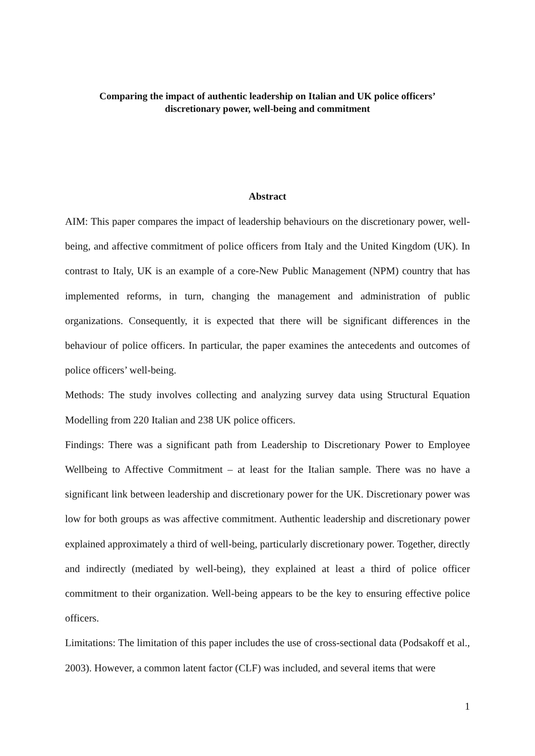Comparing the impact of authentic leadership on Italian and UK police officers’
discretionary power, well-being and commitment
Abstract
AIM: This paper compares the impact of leadership behaviours on the discretionary power, well-being, and affective commitment of police officers from Italy and the United Kingdom (UK). In contrast to Italy, UK is an example of a core-New Public Management (NPM) country that has implemented reforms, in turn, changing the management and administration of public organizations. Consequently, it is expected that there will be significant differences in the behaviour of police officers. In particular, the paper examines the antecedents and outcomes of police officers’ well-being.
Methods: The study involves collecting and analyzing survey data using Structural Equation Modelling from 220 Italian and 238 UK police officers.
Findings: There was a significant path from Leadership to Discretionary Power to Employee Wellbeing to Affective Commitment – at least for the Italian sample. There was no have a significant link between leadership and discretionary power for the UK. Discretionary power was low for both groups as was affective commitment. Authentic leadership and discretionary power explained approximately a third of well-being, particularly discretionary power. Together, directly and indirectly (mediated by well-being), they explained at least a third of police officer commitment to their organization. Well-being appears to be the key to ensuring effective police officers.
Limitations: The limitation of this paper includes the use of cross-sectional data (Podsakoff et al., 2003). However, a common latent factor (CLF) was included, and several items that were
1